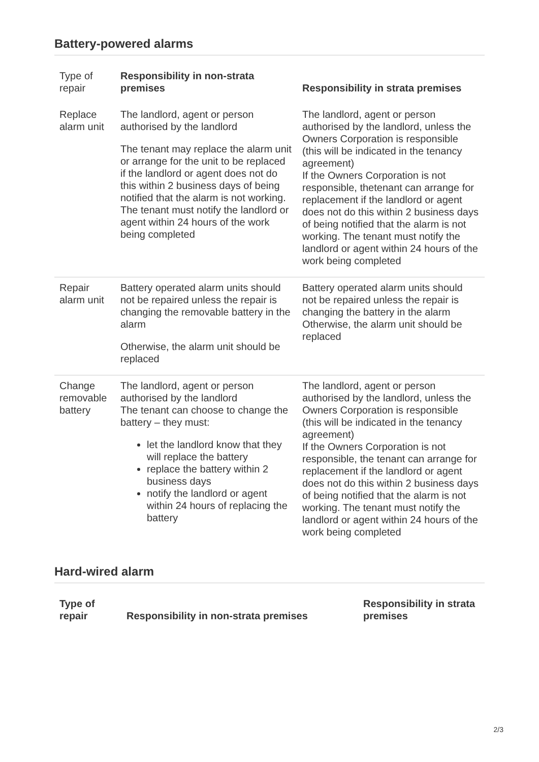Battery-powered alarms
| Type of repair | Responsibility in non-strata premises | Responsibility in strata premises |
| --- | --- | --- |
| Replace alarm unit | The landlord, agent or person authorised by the landlord The tenant may replace the alarm unit or arrange for the unit to be replaced if the landlord or agent does not do this within 2 business days of being notified that the alarm is not working. The tenant must notify the landlord or agent within 24 hours of the work being completed | The landlord, agent or person authorised by the landlord, unless the Owners Corporation is responsible (this will be indicated in the tenancy agreement) If the Owners Corporation is not responsible, thetenant can arrange for replacement if the landlord or agent does not do this within 2 business days of being notified that the alarm is not working. The tenant must notify the landlord or agent within 24 hours of the work being completed |
| Repair alarm unit | Battery operated alarm units should not be repaired unless the repair is changing the removable battery in the alarm Otherwise, the alarm unit should be replaced | Battery operated alarm units should not be repaired unless the repair is changing the battery in the alarm Otherwise, the alarm unit should be replaced |
| Change removable battery | The landlord, agent or person authorised by the landlord The tenant can choose to change the battery – they must: let the landlord know that they will replace the battery replace the battery within 2 business days notify the landlord or agent within 24 hours of replacing the battery | The landlord, agent or person authorised by the landlord, unless the Owners Corporation is responsible (this will be indicated in the tenancy agreement) If the Owners Corporation is not responsible, the tenant can arrange for replacement if the landlord or agent does not do this within 2 business days of being notified that the alarm is not working. The tenant must notify the landlord or agent within 24 hours of the work being completed |
Hard-wired alarm
| Type of repair | Responsibility in non-strata premises | Responsibility in strata premises |
| --- | --- | --- |
2/3